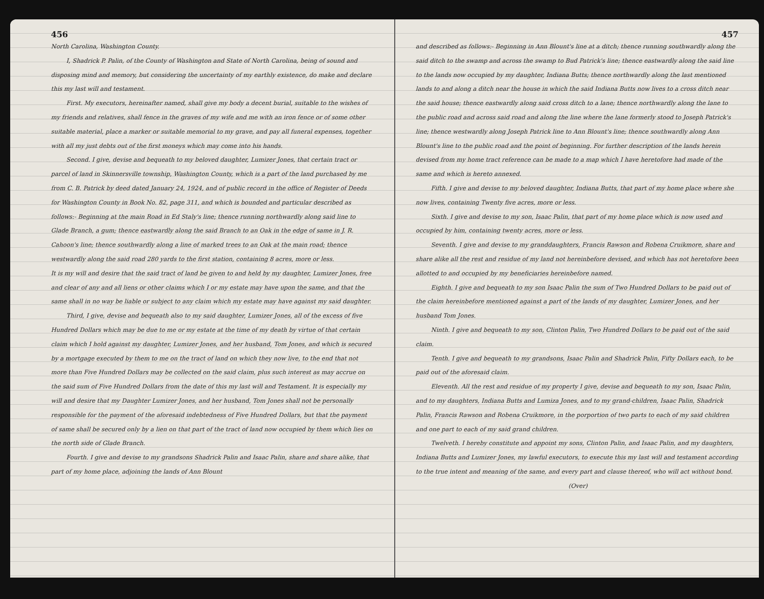456
North Carolina, Washington County.
I, Shadrick P. Palin, of the County of Washington and State of North Carolina, being of sound and disposing mind and memory, but considering the uncertainty of my earthly existence, do make and declare this my last will and testament.
First. My executors, hereinafter named, shall give my body a decent burial, suitable to the wishes of my friends and relatives, shall fence in the graves of my wife and me with an iron fence or of some other suitable material, place a marker or suitable memorial to my grave, and pay all funeral expenses, together with all my just debts out of the first moneys which may come into his hands.
Second. I give, devise and bequeath to my beloved daughter, Lumizer Jones, that certain tract or parcel of land in Skinnersville township, Washington County, which is a part of the land purchased by me from C. B. Patrick by deed dated January 24, 1924, and of public record in the office of Register of Deeds for Washington County in Book No. 82, page 311, and which is bounded and particular described as follows:- Beginning at the main Road in Ed Staly's line; thence running northwardly along said line to Glade Branch, a gum; thence eastwardly along the said Branch to an Oak in the edge of same in J. R. Cahoon's line; thence southwardly along a line of marked trees to an Oak at the main road; thence westwardly along the said road 280 yards to the first station, containing 8 acres, more or less.
It is my will and desire that the said tract of land be given to and held by my daughter, Lumizer Jones, free and clear of any and all liens or other claims which I or my estate may have upon the same, and that the same shall in no way be liable or subject to any claim which my estate may have against my said daughter.
Third, I give, devise and bequeath also to my said daughter, Lumizer Jones, all of the excess of five Hundred Dollars which may be due to me or my estate at the time of my death by virtue of that certain claim which I hold against my daughter, Lumizer Jones, and her husband, Tom Jones, and which is secured by a mortgage executed by them to me on the tract of land on which they now live, to the end that not more than Five Hundred Dollars may be collected on the said claim, plus such interest as may accrue on the said sum of Five Hundred Dollars from the date of this my last will and Testament. It is especially my will and desire that my Daughter Lumizer Jones, and her husband, Tom Jones shall not be personally responsible for the payment of the aforesaid indebtedness of Five Hundred Dollars, but that the payment of same shall be secured only by a lien on that part of the tract of land now occupied by them which lies on the north side of Glade Branch.
Fourth. I give and devise to my grandsons Shadrick Palin and Isaac Palin, share and share alike, that part of my home place, adjoining the lands of Ann Blount
457
and described as follows:- Beginning in Ann Blount's line at a ditch; thence running southwardly along the said ditch to the swamp and across the swamp to Bud Patrick's line; thence eastwardly along the said line to the lands now occupied by my daughter, Indiana Butts; thence northwardly along the last mentioned lands to and along a ditch near the house in which the said Indiana Butts now lives to a cross ditch near the said house; thence eastwardly along said cross ditch to a lane; thence northwardly along the lane to the public road and across said road and along the line where the lane formerly stood to Joseph Patrick's line; thence westwardly along Joseph Patrick line to Ann Blount's line; thence southwardly along Ann Blount's line to the public road and the point of beginning. For further description of the lands herein devised from my home tract reference can be made to a map which I have heretofore had made of the same and which is hereto annexed.
Fifth. I give and devise to my beloved daughter, Indiana Butts, that part of my home place where she now lives, containing Twenty five acres, more or less.
Sixth. I give and devise to my son, Isaac Palin, that part of my home place which is now used and occupied by him, containing twenty acres, more or less.
Seventh. I give and devise to my granddaughters, Francis Rawson and Robena Cruikmore, share and share alike all the rest and residue of my land not hereinbefore devised, and which has not heretofore been allotted to and occupied by my beneficiaries hereinbefore named.
Eighth. I give and bequeath to my son Isaac Palin the sum of Two Hundred Dollars to be paid out of the claim hereinbefore mentioned against a part of the lands of my daughter, Lumizer Jones, and her husband Tom Jones.
Ninth. I give and bequeath to my son, Clinton Palin, Two Hundred Dollars to be paid out of the said claim.
Tenth. I give and bequeath to my grandsons, Isaac Palin and Shadrick Palin, Fifty Dollars each, to be paid out of the aforesaid claim.
Eleventh. All the rest and residue of my property I give, devise and bequeath to my son, Isaac Palin, and to my daughters, Indiana Butts and Lumiza Jones, and to my grand-children, Isaac Palin, Shadrick Palin, Francis Rawson and Robena Cruikmore, in the porportion of two parts to each of my said children and one part to each of my said grand children.
Twelveth. I hereby constitute and appoint my sons, Clinton Palin, and Isaac Palin, and my daughters, Indiana Butts and Lumizer Jones, my lawful executors, to execute this my last will and testament according to the true intent and meaning of the same, and every part and clause thereof, who will act without bond.
(Over)